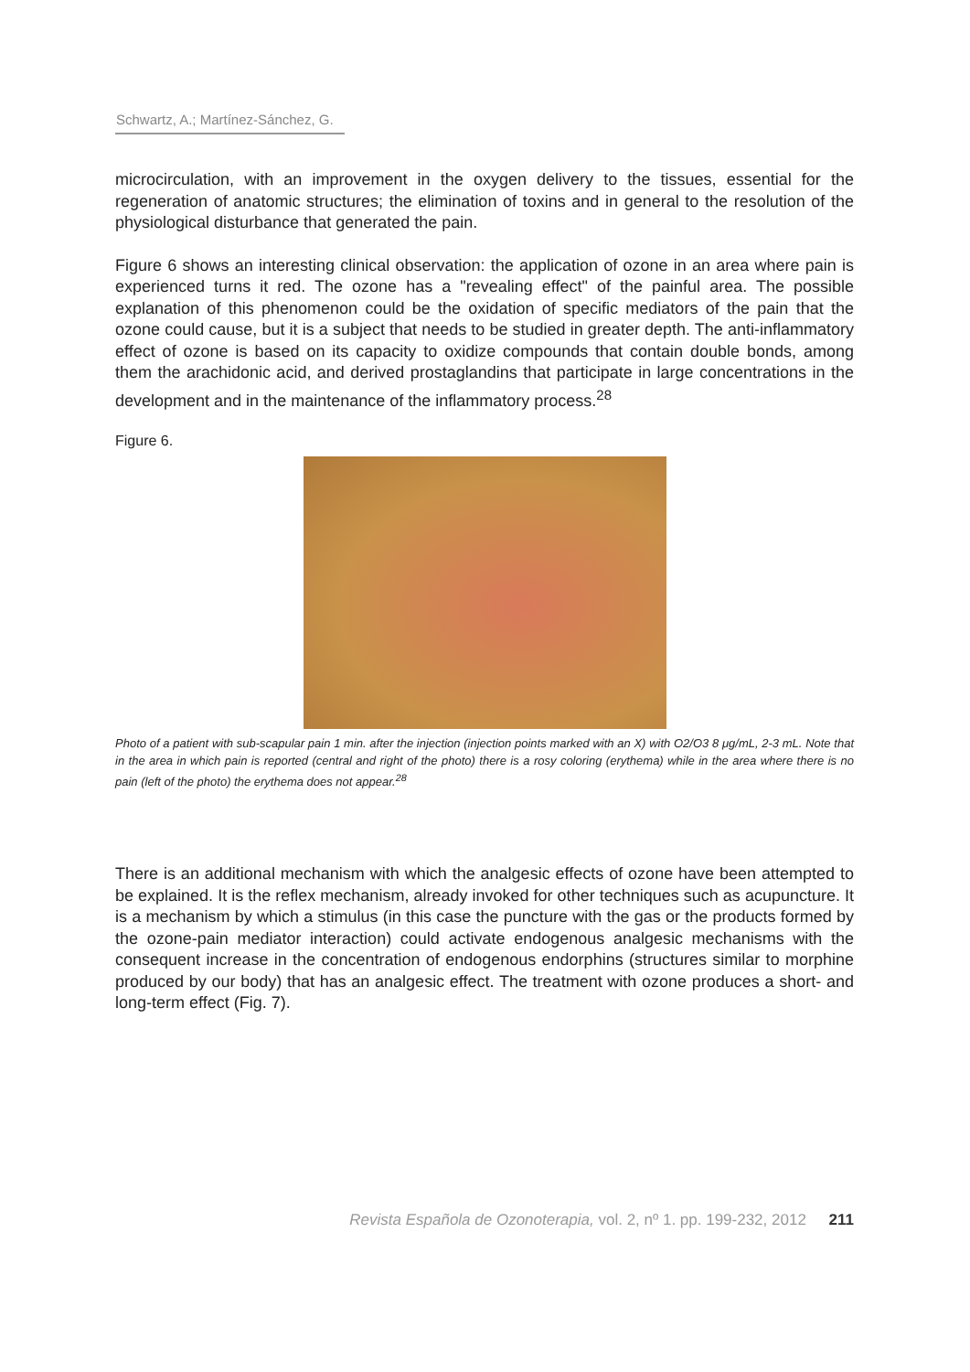Schwartz, A.; Martínez-Sánchez, G.
microcirculation, with an improvement in the oxygen delivery to the tissues, essential for the regeneration of anatomic structures; the elimination of toxins and in general to the resolution of the physiological disturbance that generated the pain.
Figure 6 shows an interesting clinical observation: the application of ozone in an area where pain is experienced turns it red. The ozone has a "revealing effect" of the painful area. The possible explanation of this phenomenon could be the oxidation of specific mediators of the pain that the ozone could cause, but it is a subject that needs to be studied in greater depth. The anti-inflammatory effect of ozone is based on its capacity to oxidize compounds that contain double bonds, among them the arachidonic acid, and derived prostaglandins that participate in large concentrations in the development and in the maintenance of the inflammatory process.<sup>28</sup>
Figure 6.
Photo of a patient with sub-scapular pain 1 min. after the injection (injection points marked with an X) with O2/O3 8 μg/mL, 2-3 mL. Note that in the area in which pain is reported (central and right of the photo) there is a rosy coloring (erythema) while in the area where there is no pain (left of the photo) the erythema does not appear.<sup>28</sup>
There is an additional mechanism with which the analgesic effects of ozone have been attempted to be explained. It is the reflex mechanism, already invoked for other techniques such as acupuncture. It is a mechanism by which a stimulus (in this case the puncture with the gas or the products formed by the ozone-pain mediator interaction) could activate endogenous analgesic mechanisms with the consequent increase in the concentration of endogenous endorphins (structures similar to morphine produced by our body) that has an analgesic effect. The treatment with ozone produces a short- and long-term effect (Fig. 7).
Revista Española de Ozonoterapia, vol. 2, nº 1. pp. 199-232, 2012 211